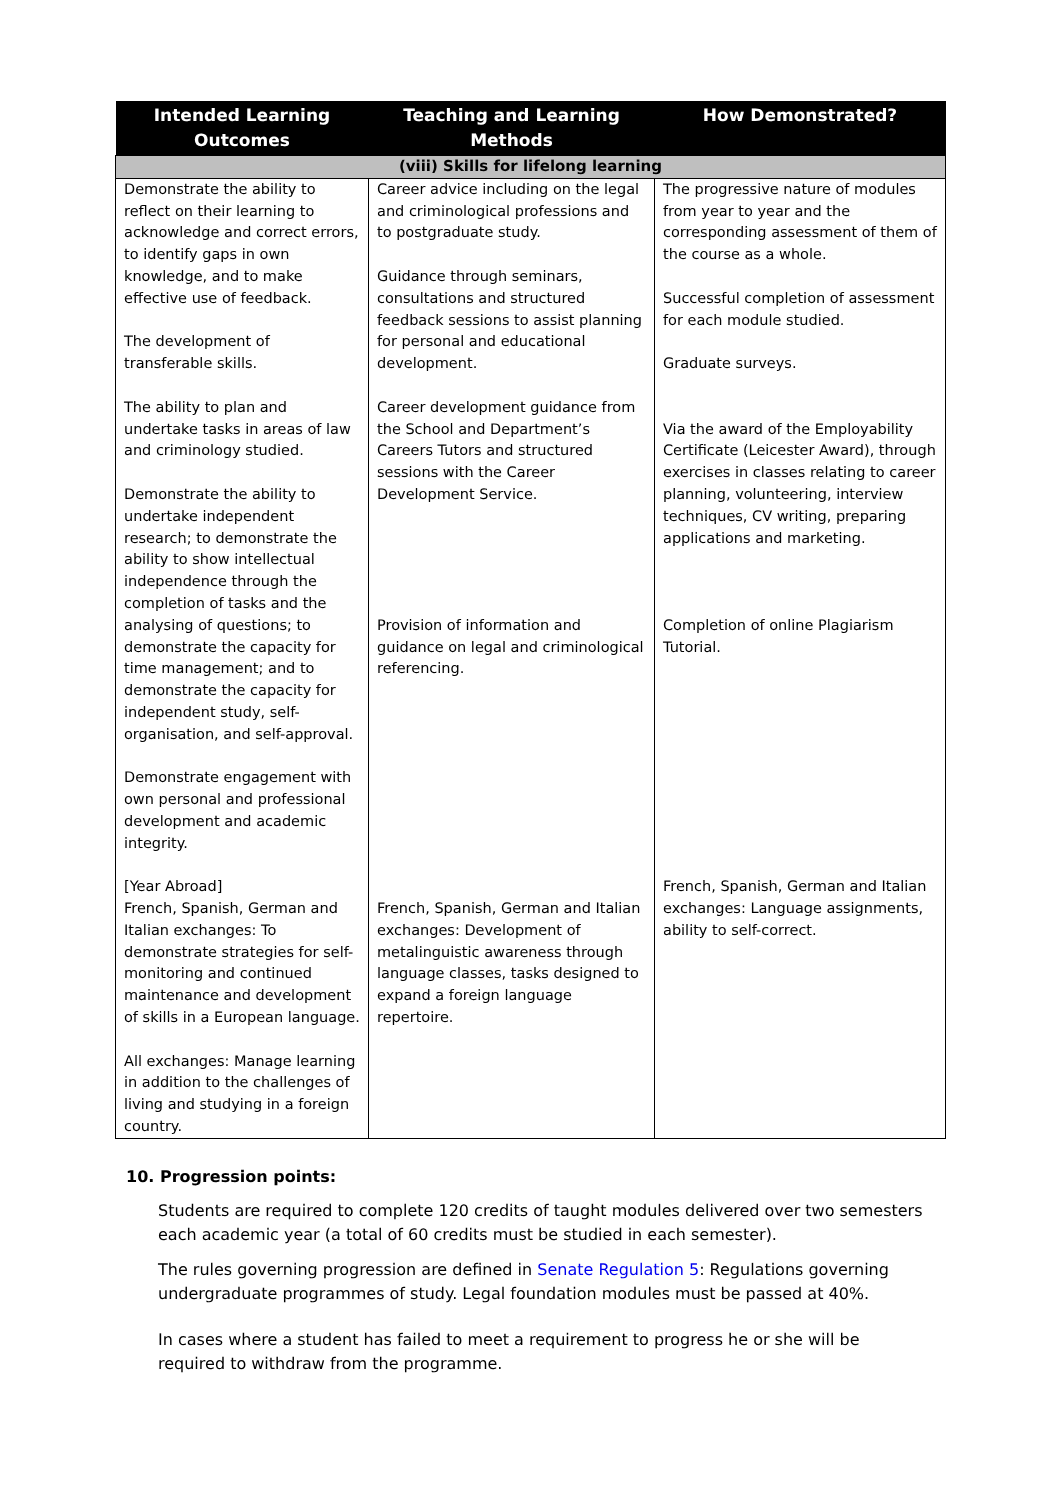| Intended Learning Outcomes | Teaching and Learning Methods | How Demonstrated? |
| --- | --- | --- |
| (viii) Skills for lifelong learning | | |
| Demonstrate the ability to reflect on their learning to acknowledge and correct errors, to identify gaps in own knowledge, and to make effective use of feedback. The development of transferable skills. The ability to plan and undertake tasks in areas of law and criminology studied. Demonstrate the ability to undertake independent research; to demonstrate the ability to show intellectual independence through the completion of tasks and the analysing of questions; to demonstrate the capacity for time management; and to demonstrate the capacity for independent study, self-organisation, and self-approval. Demonstrate engagement with own personal and professional development and academic integrity. [Year Abroad] French, Spanish, German and Italian exchanges: To demonstrate strategies for self-monitoring and continued maintenance and development of skills in a European language. All exchanges: Manage learning in addition to the challenges of living and studying in a foreign country. | Career advice including on the legal and criminological professions and to postgraduate study. Guidance through seminars, consultations and structured feedback sessions to assist planning for personal and educational development. Career development guidance from the School and Department’s Careers Tutors and structured sessions with the Career Development Service. Provision of information and guidance on legal and criminological referencing. French, Spanish, German and Italian exchanges: Development of metalinguistic awareness through language classes, tasks designed to expand a foreign language repertoire. | The progressive nature of modules from year to year and the corresponding assessment of them of the course as a whole. Successful completion of assessment for each module studied. Graduate surveys. Via the award of the Employability Certificate (Leicester Award), through exercises in classes relating to career planning, volunteering, interview techniques, CV writing, preparing applications and marketing. Completion of online Plagiarism Tutorial. French, Spanish, German and Italian exchanges: Language assignments, ability to self-correct. |
10. Progression points:
Students are required to complete 120 credits of taught modules delivered over two semesters each academic year (a total of 60 credits must be studied in each semester).
The rules governing progression are defined in Senate Regulation 5: Regulations governing undergraduate programmes of study. Legal foundation modules must be passed at 40%.
In cases where a student has failed to meet a requirement to progress he or she will be required to withdraw from the programme.